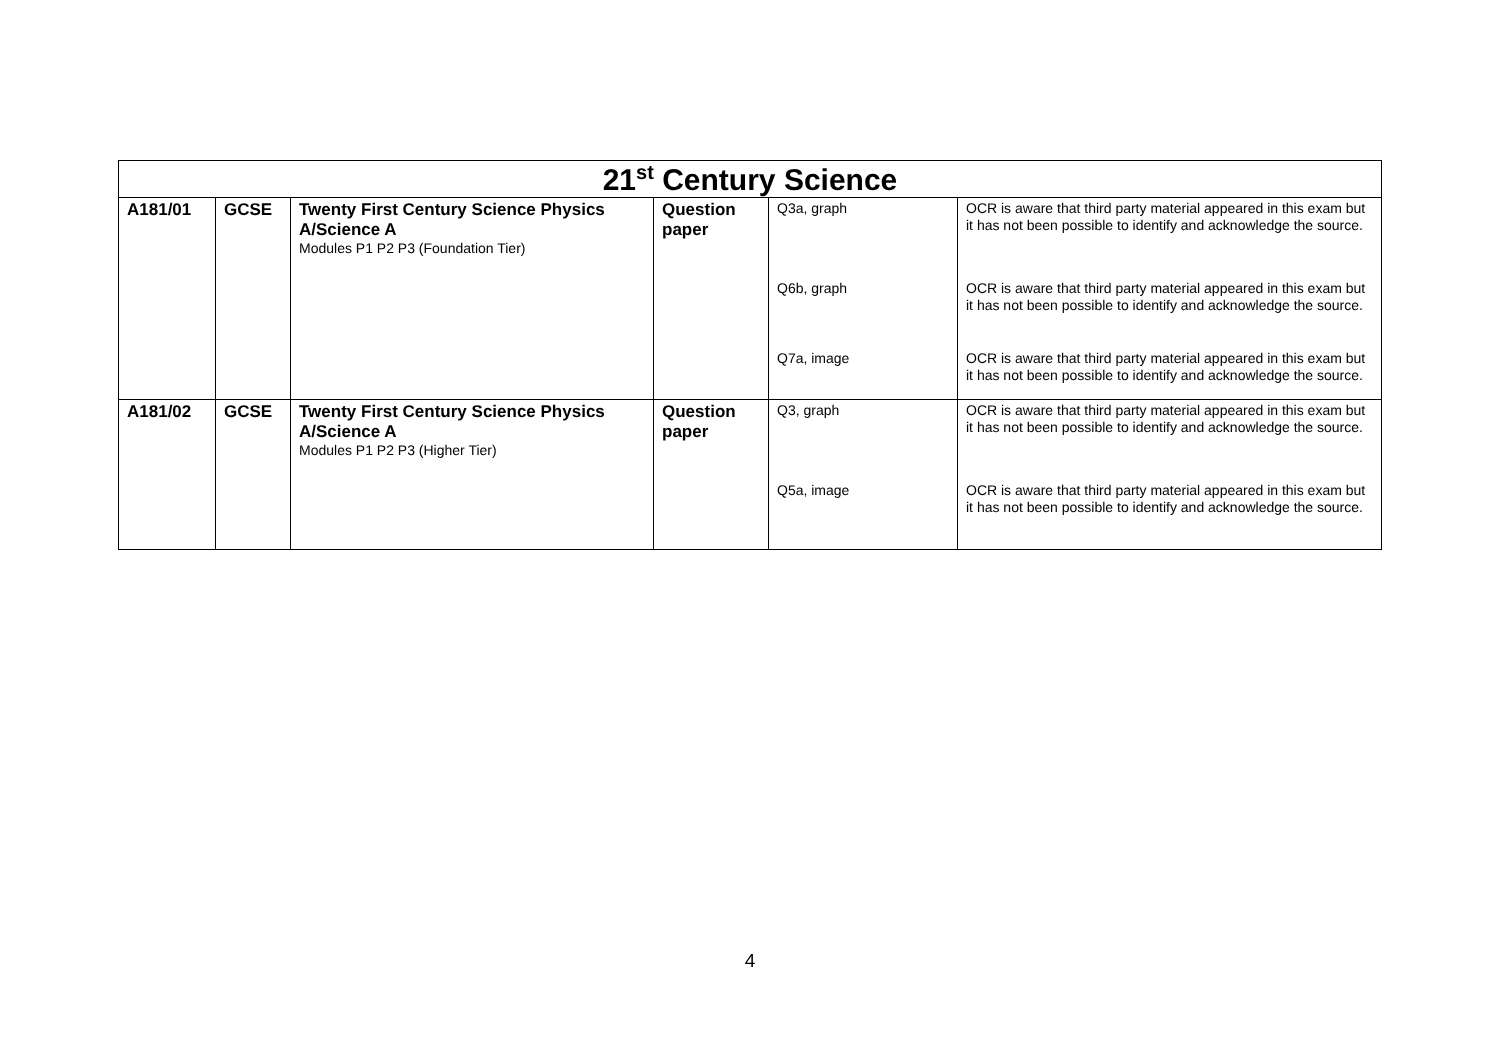| 21<sup>st</sup> Century Science | | | | | |
| --- | --- | --- | --- | --- | --- |
| A181/01 | GCSE | Twenty First Century Science Physics A/Science A Modules P1 P2 P3 (Foundation Tier) | Question paper | Q3a, graph | OCR is aware that third party material appeared in this exam but it has not been possible to identify and acknowledge the source. |
| | | | | Q6b, graph | OCR is aware that third party material appeared in this exam but it has not been possible to identify and acknowledge the source. |
| | | | | Q7a, image | OCR is aware that third party material appeared in this exam but it has not been possible to identify and acknowledge the source. |
| A181/02 | GCSE | Twenty First Century Science Physics A/Science A Modules P1 P2 P3 (Higher Tier) | Question paper | Q3, graph | OCR is aware that third party material appeared in this exam but it has not been possible to identify and acknowledge the source. |
| | | | | Q5a, image | OCR is aware that third party material appeared in this exam but it has not been possible to identify and acknowledge the source. |
4